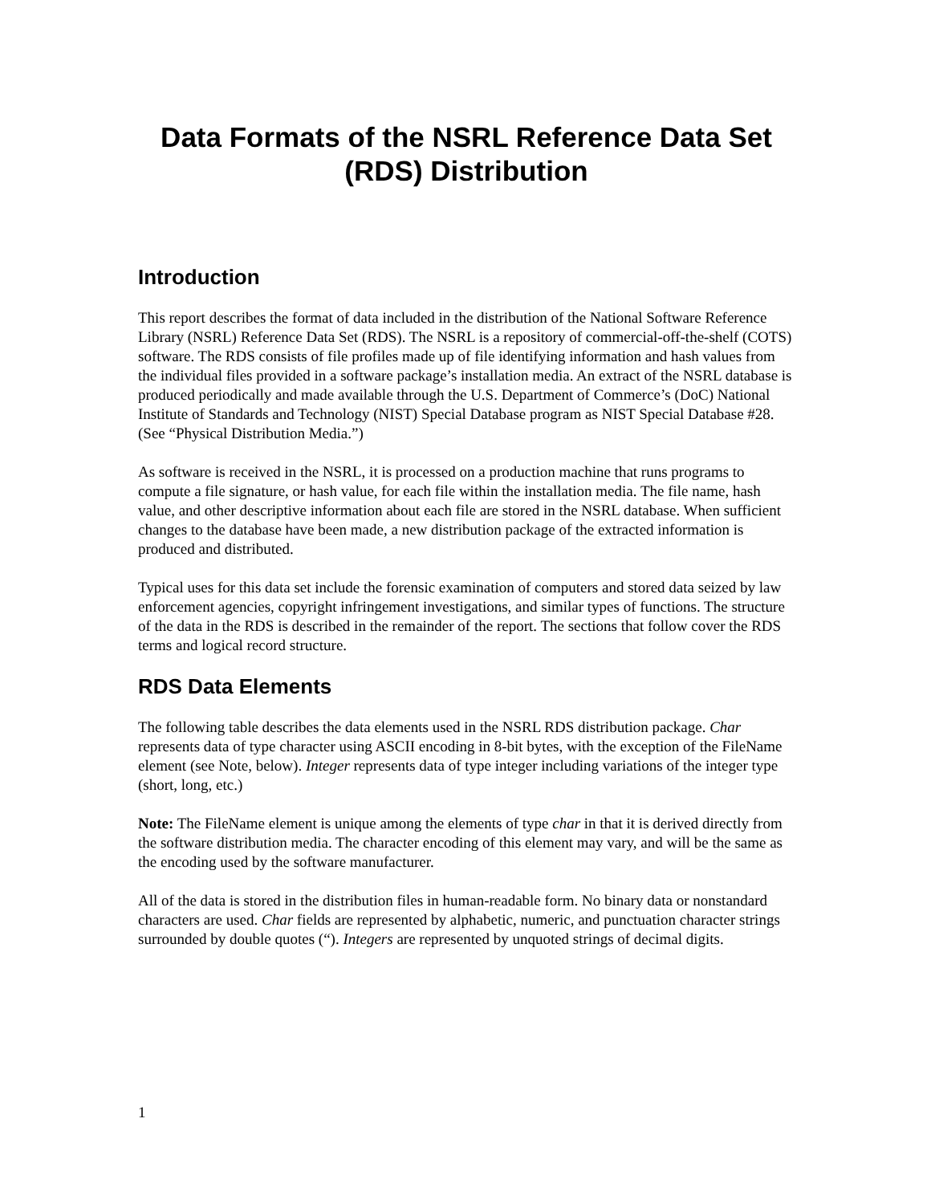Data Formats of the NSRL Reference Data Set
(RDS) Distribution
Introduction
This report describes the format of data included in the distribution of the National Software Reference Library (NSRL) Reference Data Set (RDS). The NSRL is a repository of commercial-off-the-shelf (COTS) software. The RDS consists of file profiles made up of file identifying information and hash values from the individual files provided in a software package’s installation media. An extract of the NSRL database is produced periodically and made available through the U.S. Department of Commerce’s (DoC) National Institute of Standards and Technology (NIST) Special Database program as NIST Special Database #28. (See “Physical Distribution Media.”)
As software is received in the NSRL, it is processed on a production machine that runs programs to compute a file signature, or hash value, for each file within the installation media. The file name, hash value, and other descriptive information about each file are stored in the NSRL database. When sufficient changes to the database have been made, a new distribution package of the extracted information is produced and distributed.
Typical uses for this data set include the forensic examination of computers and stored data seized by law enforcement agencies, copyright infringement investigations, and similar types of functions. The structure of the data in the RDS is described in the remainder of the report. The sections that follow cover the RDS terms and logical record structure.
RDS Data Elements
The following table describes the data elements used in the NSRL RDS distribution package. Char represents data of type character using ASCII encoding in 8-bit bytes, with the exception of the FileName element (see Note, below). Integer represents data of type integer including variations of the integer type (short, long, etc.)
Note: The FileName element is unique among the elements of type char in that it is derived directly from the software distribution media. The character encoding of this element may vary, and will be the same as the encoding used by the software manufacturer.
All of the data is stored in the distribution files in human-readable form. No binary data or nonstandard characters are used. Char fields are represented by alphabetic, numeric, and punctuation character strings surrounded by double quotes (“). Integers are represented by unquoted strings of decimal digits.
1